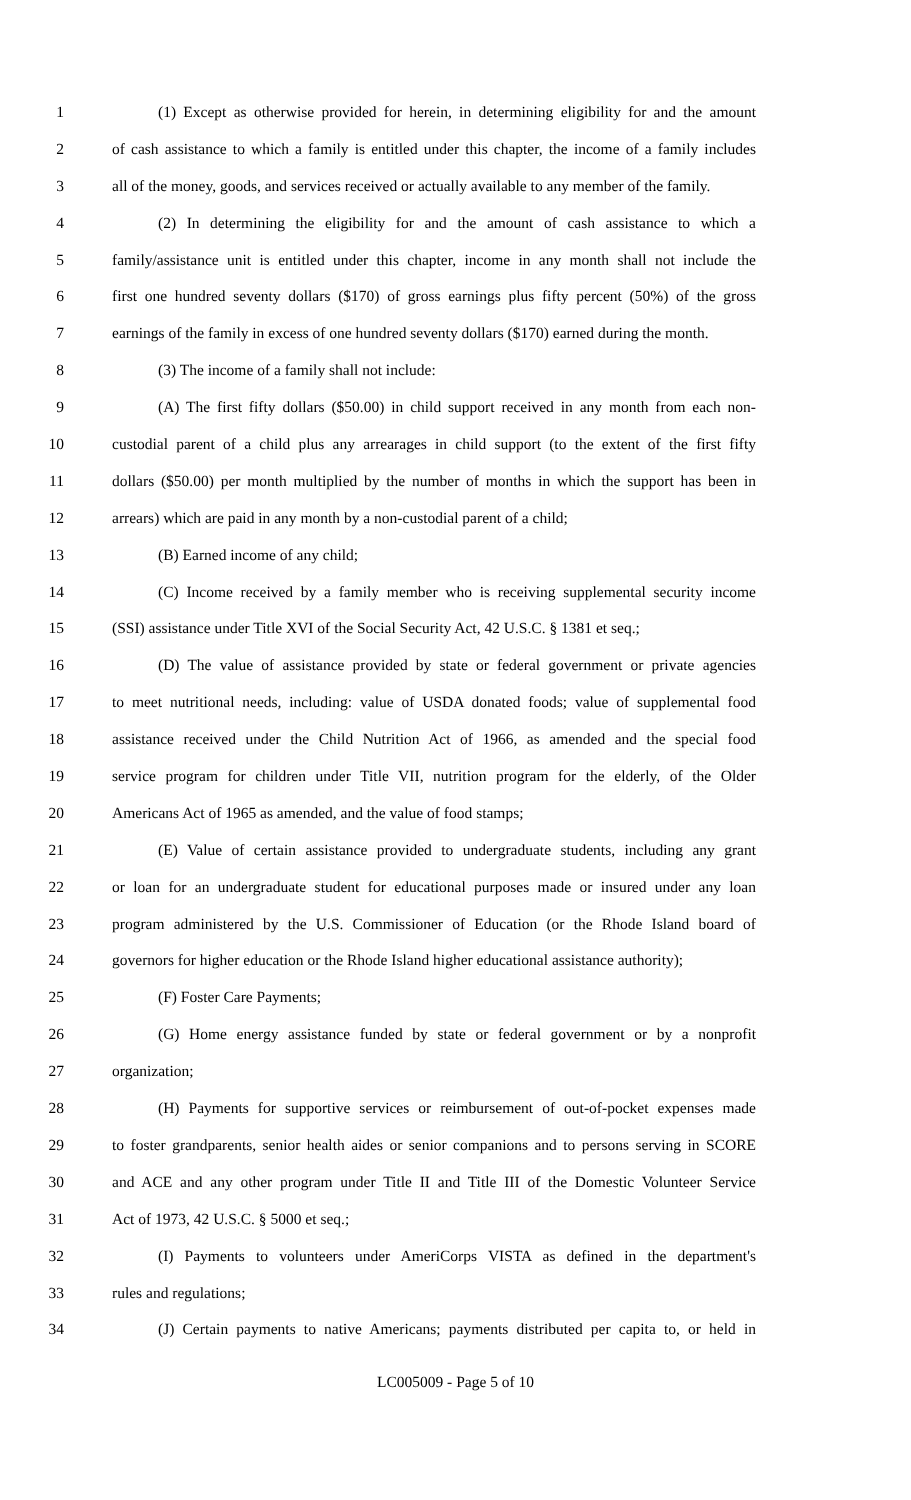1 (1) Except as otherwise provided for herein, in determining eligibility for and the amount
2 of cash assistance to which a family is entitled under this chapter, the income of a family includes
3 all of the money, goods, and services received or actually available to any member of the family.
4 (2) In determining the eligibility for and the amount of cash assistance to which a
5 family/assistance unit is entitled under this chapter, income in any month shall not include the
6 first one hundred seventy dollars ($170) of gross earnings plus fifty percent (50%) of the gross
7 earnings of the family in excess of one hundred seventy dollars ($170) earned during the month.
8 (3) The income of a family shall not include:
9 (A) The first fifty dollars ($50.00) in child support received in any month from each non-
10 custodial parent of a child plus any arrearages in child support (to the extent of the first fifty
11 dollars ($50.00) per month multiplied by the number of months in which the support has been in
12 arrears) which are paid in any month by a non-custodial parent of a child;
13 (B) Earned income of any child;
14 (C) Income received by a family member who is receiving supplemental security income
15 (SSI) assistance under Title XVI of the Social Security Act, 42 U.S.C. § 1381 et seq.;
16 (D) The value of assistance provided by state or federal government or private agencies
17 to meet nutritional needs, including: value of USDA donated foods; value of supplemental food
18 assistance received under the Child Nutrition Act of 1966, as amended and the special food
19 service program for children under Title VII, nutrition program for the elderly, of the Older
20 Americans Act of 1965 as amended, and the value of food stamps;
21 (E) Value of certain assistance provided to undergraduate students, including any grant
22 or loan for an undergraduate student for educational purposes made or insured under any loan
23 program administered by the U.S. Commissioner of Education (or the Rhode Island board of
24 governors for higher education or the Rhode Island higher educational assistance authority);
25 (F) Foster Care Payments;
26 (G) Home energy assistance funded by state or federal government or by a nonprofit
27 organization;
28 (H) Payments for supportive services or reimbursement of out-of-pocket expenses made
29 to foster grandparents, senior health aides or senior companions and to persons serving in SCORE
30 and ACE and any other program under Title II and Title III of the Domestic Volunteer Service
31 Act of 1973, 42 U.S.C. § 5000 et seq.;
32 (I) Payments to volunteers under AmeriCorps VISTA as defined in the department's
33 rules and regulations;
34 (J) Certain payments to native Americans; payments distributed per capita to, or held in
LC005009 - Page 5 of 10